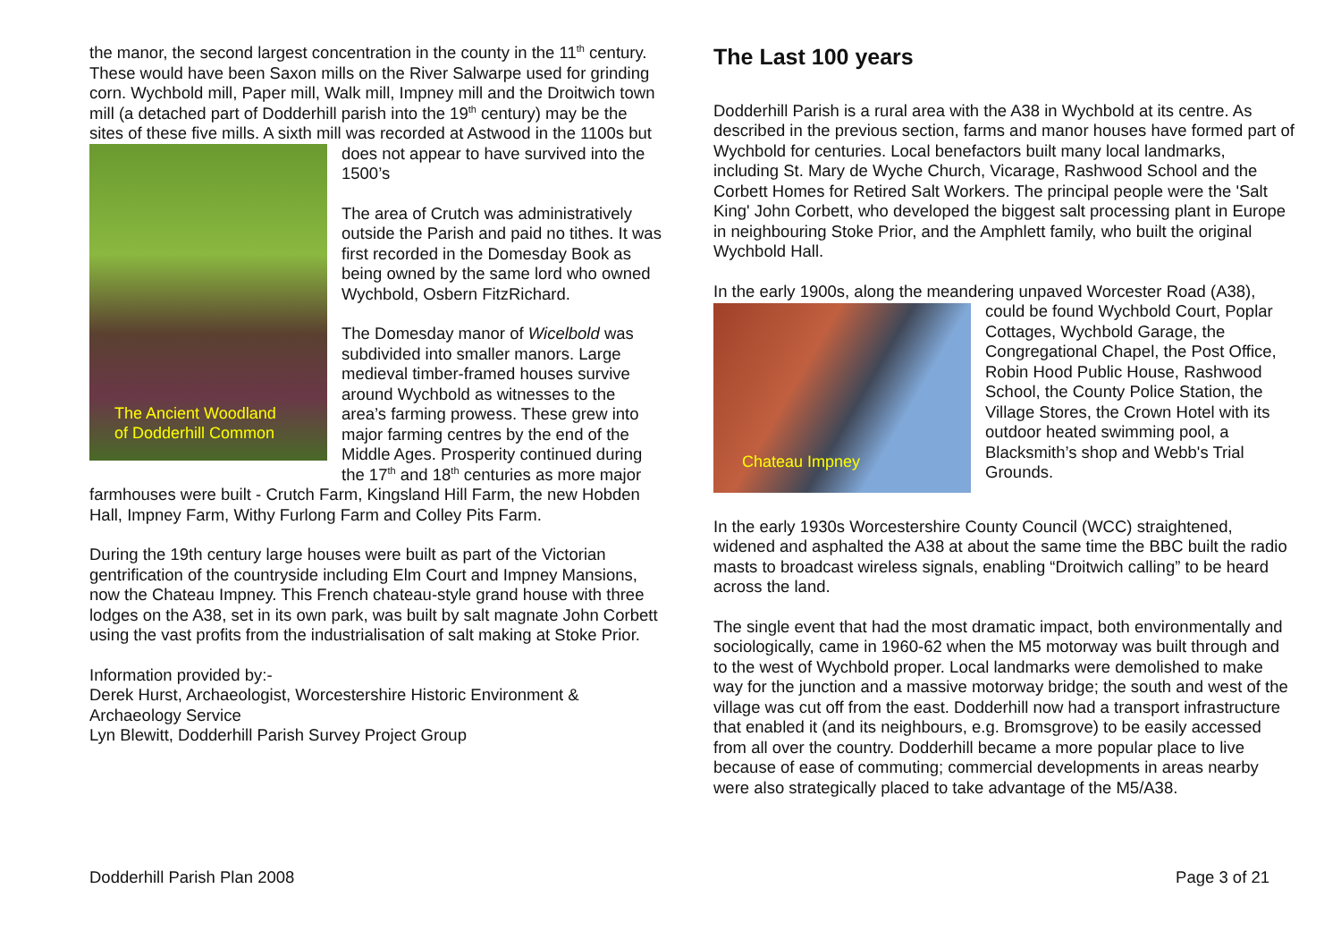the manor, the second largest concentration in the county in the 11<sup>th</sup> century. These would have been Saxon mills on the River Salwarpe used for grinding corn. Wychbold mill, Paper mill, Walk mill, Impney mill and the Droitwich town mill (a detached part of Dodderhill parish into the 19<sup>th</sup> century) may be the sites of these five mills. A sixth mill was recorded at Astwood in the 1100s but does not appear to have survived into the
The Ancient Woodland
of Dodderhill Common
1500’s
The area of Crutch was administratively outside the Parish and paid no tithes. It was first recorded in the Domesday Book as being owned by the same lord who owned Wychbold, Osbern FitzRichard.
The Domesday manor of Wicelbold was subdivided into smaller manors. Large medieval timber-framed houses survive around Wychbold as witnesses to the area’s farming prowess. These grew into major farming centres by the end of the Middle Ages. Prosperity continued during the 17<sup>th</sup> and 18<sup>th</sup> centuries as more major farmhouses were built - Crutch Farm, Kingsland Hill Farm, the new Hobden Hall, Impney Farm, Withy Furlong Farm and Colley Pits Farm.
During the 19th century large houses were built as part of the Victorian gentrification of the countryside including Elm Court and Impney Mansions, now the Chateau Impney. This French chateau-style grand house with three lodges on the A38, set in its own park, was built by salt magnate John Corbett using the vast profits from the industrialisation of salt making at Stoke Prior.
Information provided by:-
Derek Hurst, Archaeologist, Worcestershire Historic Environment & Archaeology Service
Lyn Blewitt, Dodderhill Parish Survey Project Group
The Last 100 years
Dodderhill Parish is a rural area with the A38 in Wychbold at its centre. As described in the previous section, farms and manor houses have formed part of Wychbold for centuries. Local benefactors built many local landmarks, including St. Mary de Wyche Church, Vicarage, Rashwood School and the Corbett Homes for Retired Salt Workers. The principal people were the 'Salt King' John Corbett, who developed the biggest salt processing plant in Europe in neighbouring Stoke Prior, and the Amphlett family, who built the original Wychbold Hall.
In the early 1900s, along the meandering unpaved Worcester Road (A38),
Chateau Impney
could be found Wychbold Court, Poplar Cottages, Wychbold Garage, the Congregational Chapel, the Post Office, Robin Hood Public House, Rashwood School, the County Police Station, the Village Stores, the Crown Hotel with its outdoor heated swimming pool, a Blacksmith’s shop and Webb's Trial Grounds.
In the early 1930s Worcestershire County Council (WCC) straightened, widened and asphalted the A38 at about the same time the BBC built the radio masts to broadcast wireless signals, enabling “Droitwich calling” to be heard across the land.
The single event that had the most dramatic impact, both environmentally and sociologically, came in 1960-62 when the M5 motorway was built through and to the west of Wychbold proper. Local landmarks were demolished to make way for the junction and a massive motorway bridge; the south and west of the village was cut off from the east. Dodderhill now had a transport infrastructure that enabled it (and its neighbours, e.g. Bromsgrove) to be easily accessed from all over the country. Dodderhill became a more popular place to live because of ease of commuting; commercial developments in areas nearby were also strategically placed to take advantage of the M5/A38.
Dodderhill Parish Plan 2008 Page 3 of 21